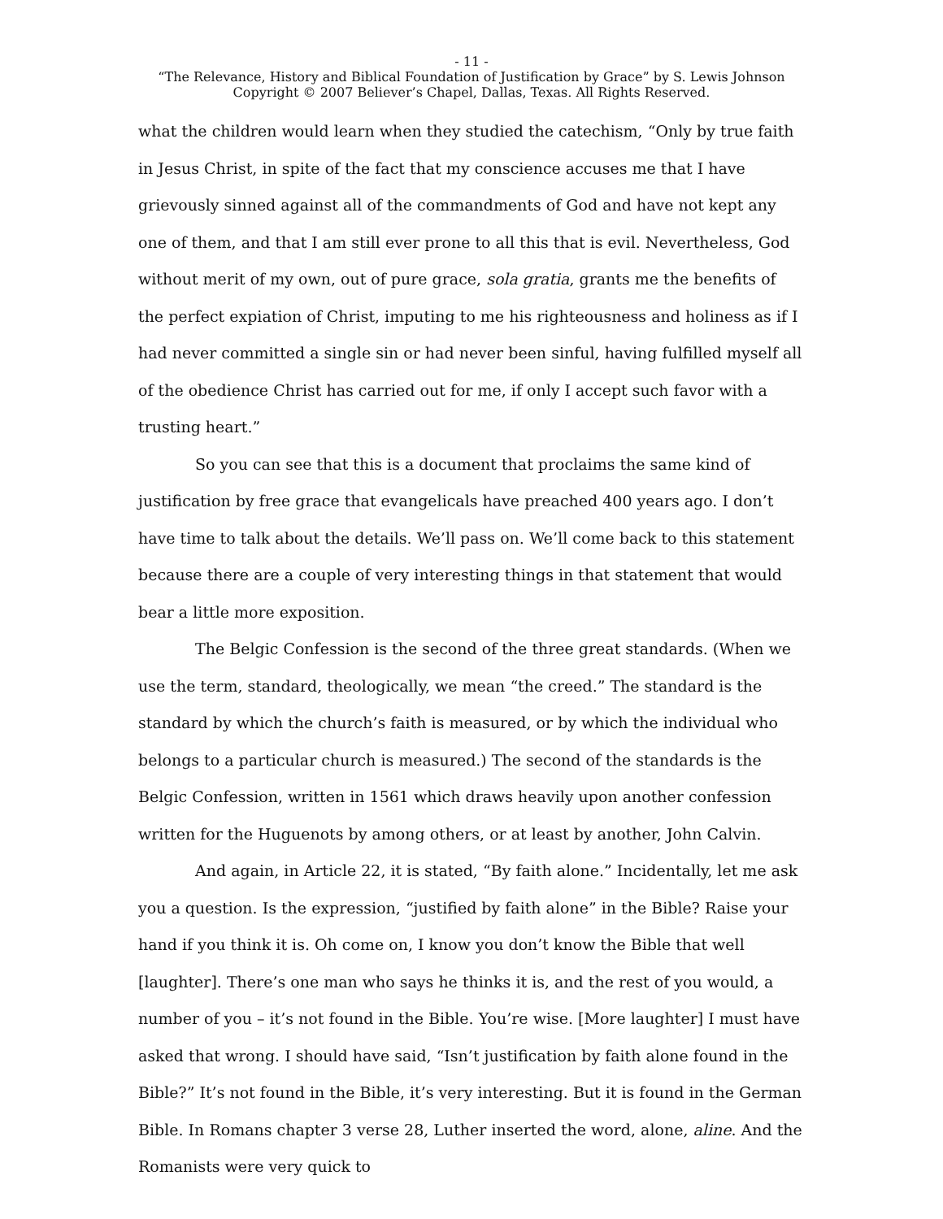- 11 -
“The Relevance, History and Biblical Foundation of Justification by Grace” by S. Lewis Johnson
Copyright © 2007 Believer’s Chapel, Dallas, Texas. All Rights Reserved.
what the children would learn when they studied the catechism, “Only by true faith in Jesus Christ, in spite of the fact that my conscience accuses me that I have grievously sinned against all of the commandments of God and have not kept any one of them, and that I am still ever prone to all this that is evil. Nevertheless, God without merit of my own, out of pure grace, sola gratia, grants me the benefits of the perfect expiation of Christ, imputing to me his righteousness and holiness as if I had never committed a single sin or had never been sinful, having fulfilled myself all of the obedience Christ has carried out for me, if only I accept such favor with a trusting heart.”
So you can see that this is a document that proclaims the same kind of justification by free grace that evangelicals have preached 400 years ago. I don’t have time to talk about the details. We’ll pass on. We’ll come back to this statement because there are a couple of very interesting things in that statement that would bear a little more exposition.
The Belgic Confession is the second of the three great standards. (When we use the term, standard, theologically, we mean “the creed.” The standard is the standard by which the church’s faith is measured, or by which the individual who belongs to a particular church is measured.) The second of the standards is the Belgic Confession, written in 1561 which draws heavily upon another confession written for the Huguenots by among others, or at least by another, John Calvin.
And again, in Article 22, it is stated, “By faith alone.” Incidentally, let me ask you a question. Is the expression, “justified by faith alone” in the Bible? Raise your hand if you think it is. Oh come on, I know you don’t know the Bible that well [laughter]. There’s one man who says he thinks it is, and the rest of you would, a number of you – it’s not found in the Bible. You’re wise. [More laughter] I must have asked that wrong. I should have said, “Isn’t justification by faith alone found in the Bible?” It’s not found in the Bible, it’s very interesting. But it is found in the German Bible. In Romans chapter 3 verse 28, Luther inserted the word, alone, aline. And the Romanists were very quick to